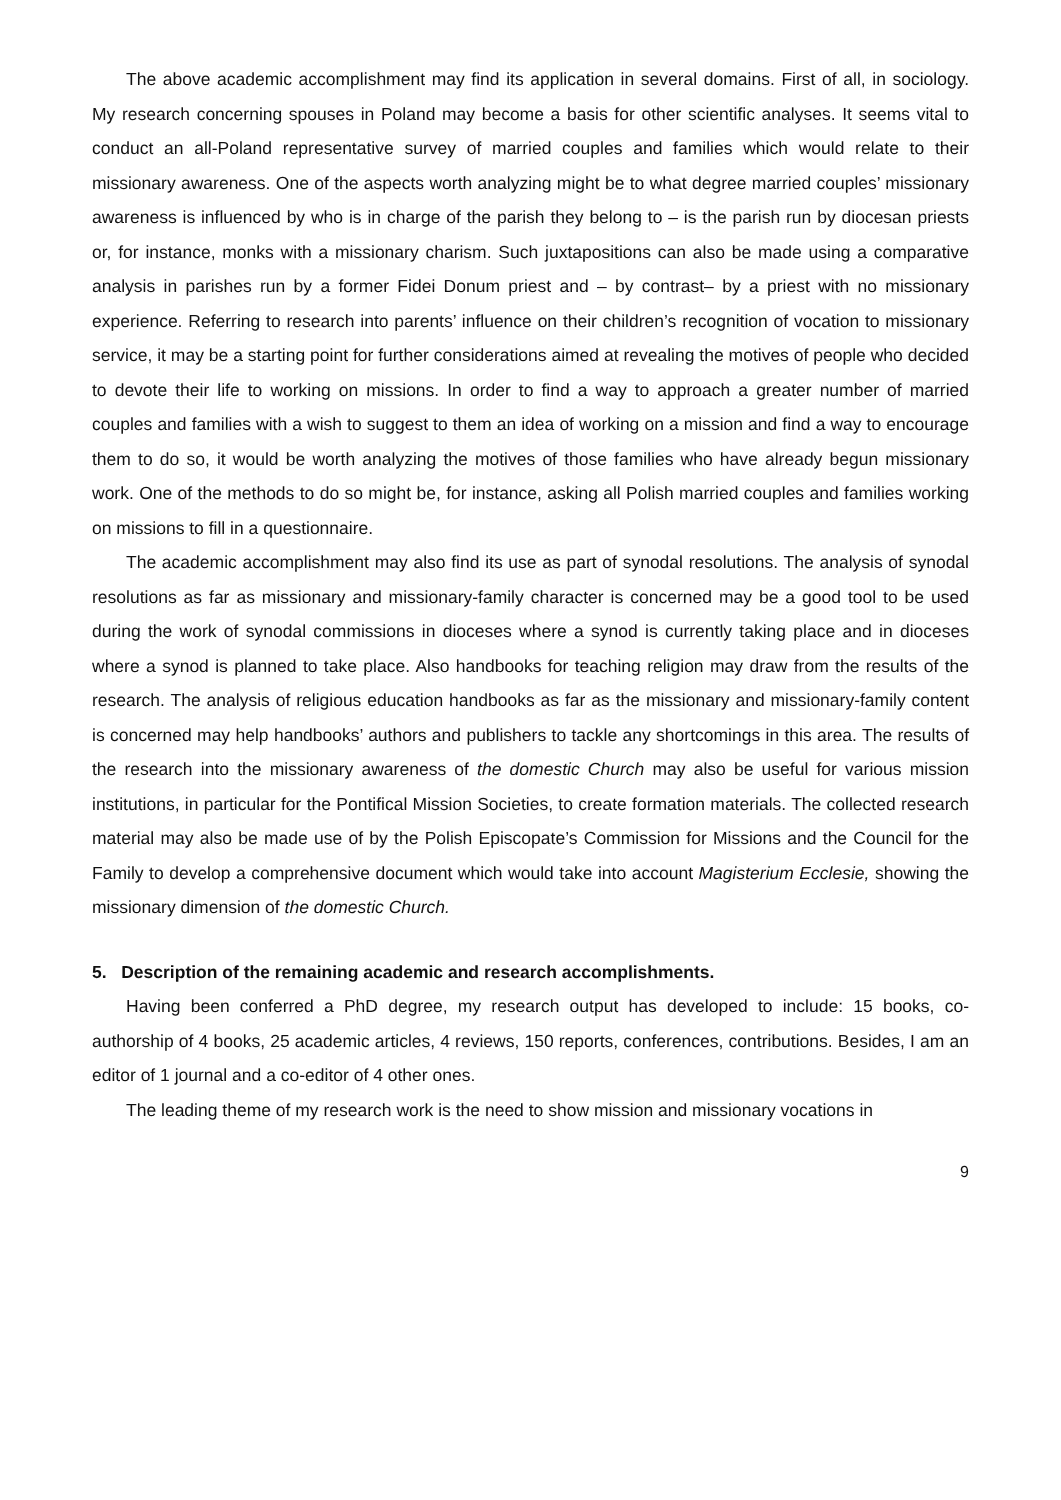The above academic accomplishment may find its application in several domains. First of all, in sociology. My research concerning spouses in Poland may become a basis for other scientific analyses. It seems vital to conduct an all-Poland representative survey of married couples and families which would relate to their missionary awareness. One of the aspects worth analyzing might be to what degree married couples’ missionary awareness is influenced by who is in charge of the parish they belong to – is the parish run by diocesan priests or, for instance, monks with a missionary charism. Such juxtapositions can also be made using a comparative analysis in parishes run by a former Fidei Donum priest and – by contrast– by a priest with no missionary experience. Referring to research into parents’ influence on their children’s recognition of vocation to missionary service, it may be a starting point for further considerations aimed at revealing the motives of people who decided to devote their life to working on missions. In order to find a way to approach a greater number of married couples and families with a wish to suggest to them an idea of working on a mission and find a way to encourage them to do so, it would be worth analyzing the motives of those families who have already begun missionary work. One of the methods to do so might be, for instance, asking all Polish married couples and families working on missions to fill in a questionnaire.
The academic accomplishment may also find its use as part of synodal resolutions. The analysis of synodal resolutions as far as missionary and missionary-family character is concerned may be a good tool to be used during the work of synodal commissions in dioceses where a synod is currently taking place and in dioceses where a synod is planned to take place. Also handbooks for teaching religion may draw from the results of the research. The analysis of religious education handbooks as far as the missionary and missionary-family content is concerned may help handbooks’ authors and publishers to tackle any shortcomings in this area. The results of the research into the missionary awareness of the domestic Church may also be useful for various mission institutions, in particular for the Pontifical Mission Societies, to create formation materials. The collected research material may also be made use of by the Polish Episcopate’s Commission for Missions and the Council for the Family to develop a comprehensive document which would take into account Magisterium Ecclesie, showing the missionary dimension of the domestic Church.
5. Description of the remaining academic and research accomplishments.
Having been conferred a PhD degree, my research output has developed to include: 15 books, co-authorship of 4 books, 25 academic articles, 4 reviews, 150 reports, conferences, contributions. Besides, I am an editor of 1 journal and a co-editor of 4 other ones.
The leading theme of my research work is the need to show mission and missionary vocations in
9